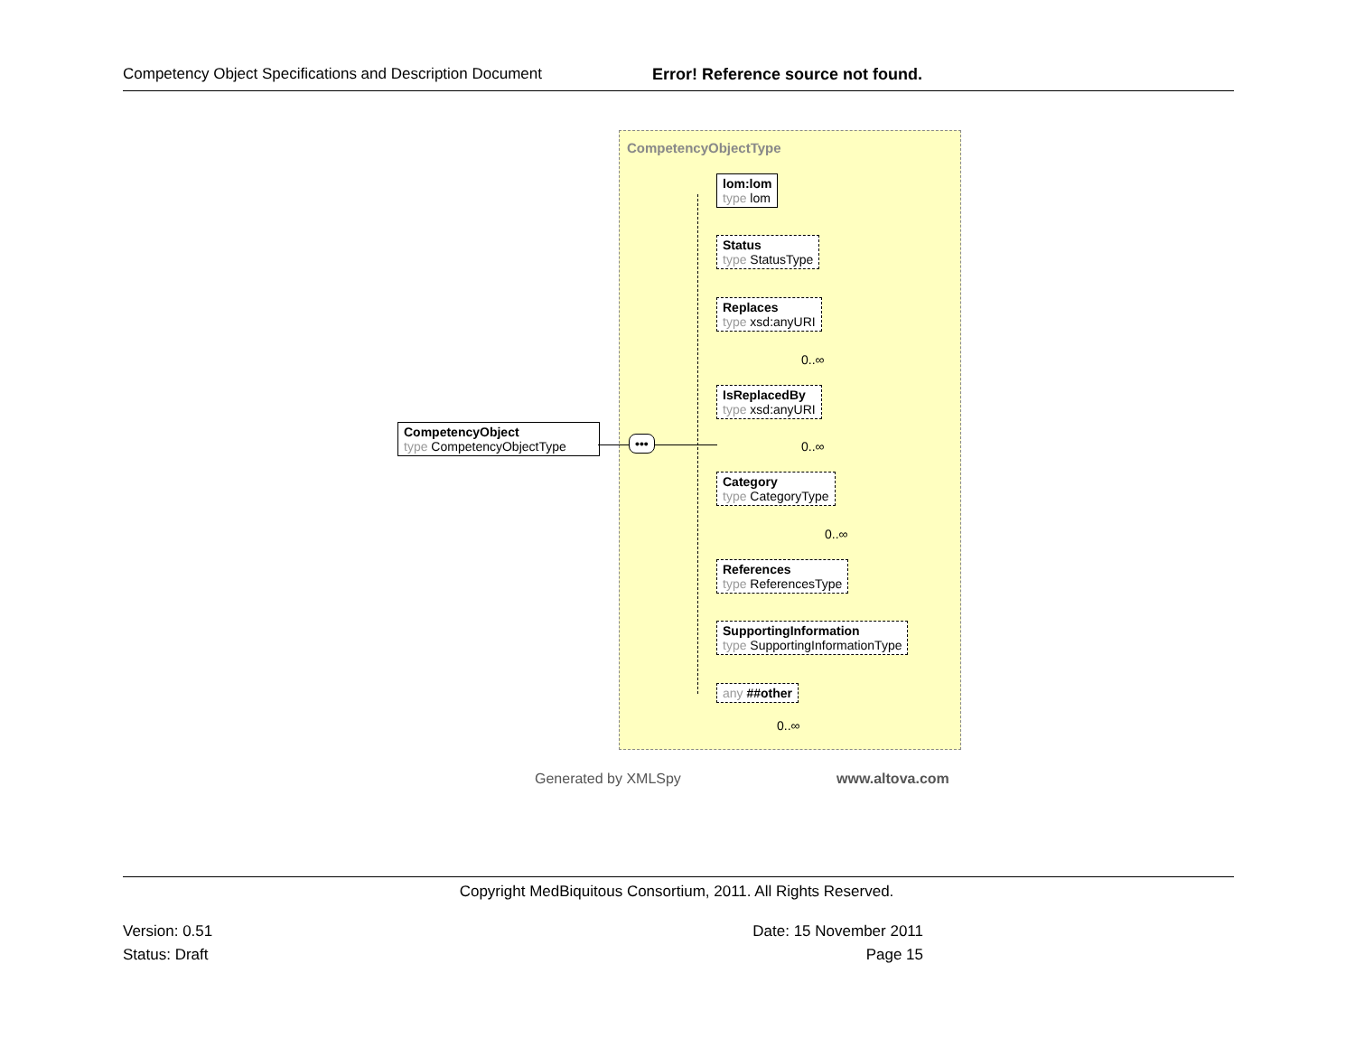Competency Object Specifications and Description Document Error! Reference source not found.
CompetencyObjectType
CompetencyObject
type CompetencyObjectType
•••
lom:lom
type lom
Status
type StatusType
Replaces
type xsd:anyURI
0..∞
IsReplacedBy
type xsd:anyURI
0..∞
Category
type CategoryType
0..∞
References
type ReferencesType
SupportingInformation
type SupportingInformationType
any ##other
0..∞
Generated by XMLSpy www.altova.com
Copyright MedBiquitous Consortium, 2011. All Rights Reserved.
Version: 0.51 Date: 15 November 2011
Status: Draft Page 15